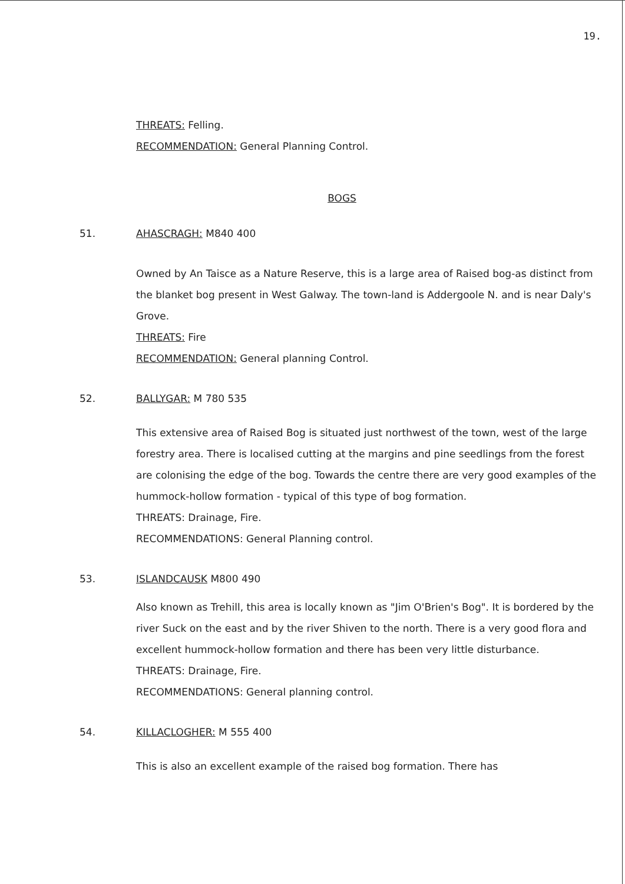19.
THREATS: Felling.
RECOMMENDATION: General Planning Control.
BOGS
51. AHASCRAGH: M840 400
Owned by An Taisce as a Nature Reserve, this is a large area of Raised bog-as distinct from the blanket bog present in West Galway. The town-land is Addergoole N. and is near Daly's Grove.
THREATS: Fire
RECOMMENDATION: General planning Control.
52. BALLYGAR: M 780 535
This extensive area of Raised Bog is situated just northwest of the town, west of the large forestry area. There is localised cutting at the margins and pine seedlings from the forest are colonising the edge of the bog. Towards the centre there are very good examples of the hummock-hollow formation - typical of this type of bog formation.
THREATS: Drainage, Fire.
RECOMMENDATIONS: General Planning control.
53. ISLANDCAUSK M800 490
Also known as Trehill, this area is locally known as "Jim O'Brien's Bog". It is bordered by the river Suck on the east and by the river Shiven to the north. There is a very good flora and excellent hummock-hollow formation and there has been very little disturbance.
THREATS: Drainage, Fire.
RECOMMENDATIONS: General planning control.
54. KILLACLOGHER: M 555 400
This is also an excellent example of the raised bog formation. There has